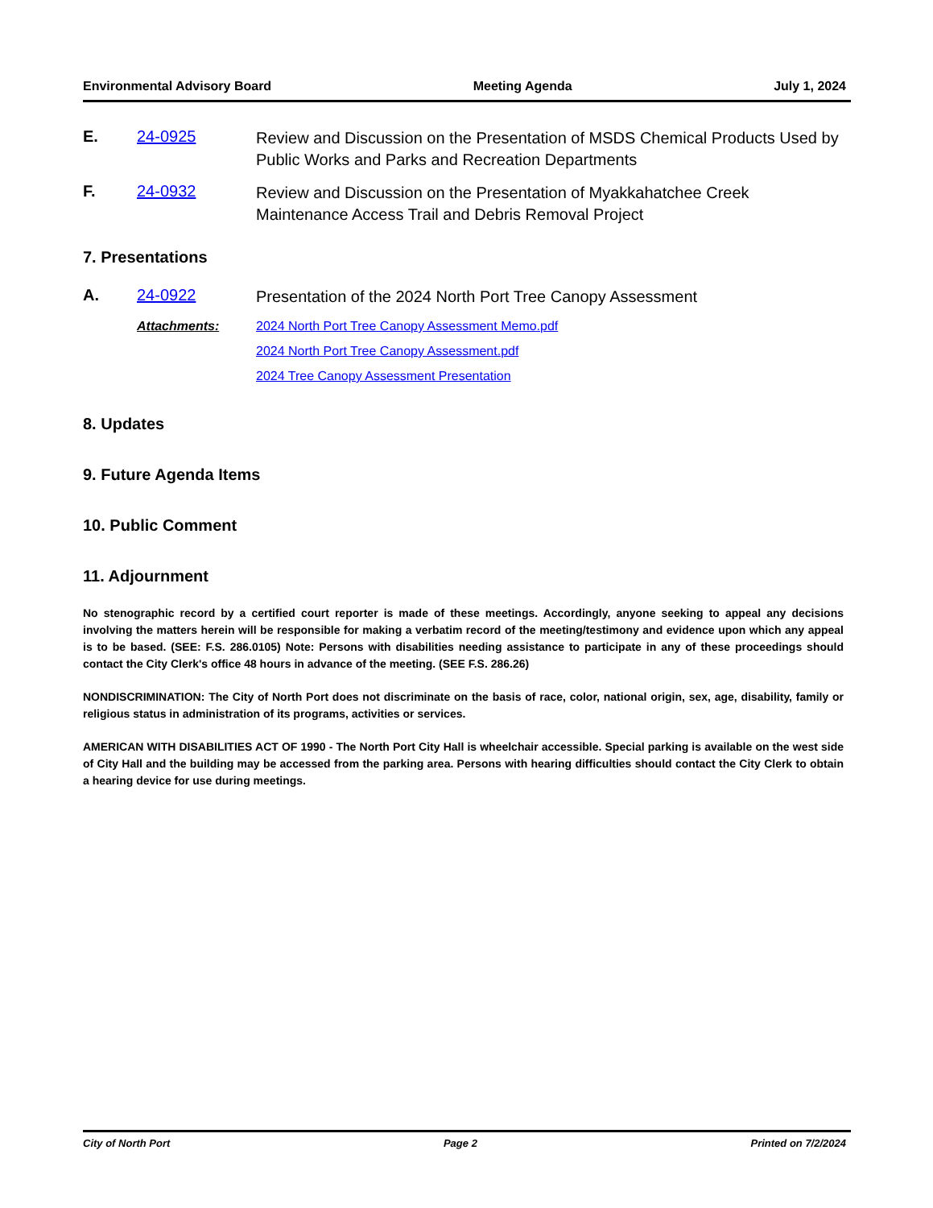Environmental Advisory Board Meeting Agenda July 1, 2024
E. 24-0925 Review and Discussion on the Presentation of MSDS Chemical Products Used by Public Works and Parks and Recreation Departments
F. 24-0932 Review and Discussion on the Presentation of Myakkahatchee Creek Maintenance Access Trail and Debris Removal Project
7. Presentations
A. 24-0922 Presentation of the 2024 North Port Tree Canopy Assessment
Attachments: 2024 North Port Tree Canopy Assessment Memo.pdf
2024 North Port Tree Canopy Assessment.pdf
2024 Tree Canopy Assessment Presentation
8. Updates
9. Future Agenda Items
10. Public Comment
11. Adjournment
No stenographic record by a certified court reporter is made of these meetings. Accordingly, anyone seeking to appeal any decisions involving the matters herein will be responsible for making a verbatim record of the meeting/testimony and evidence upon which any appeal is to be based. (SEE: F.S. 286.0105) Note: Persons with disabilities needing assistance to participate in any of these proceedings should contact the City Clerk's office 48 hours in advance of the meeting. (SEE F.S. 286.26)
NONDISCRIMINATION: The City of North Port does not discriminate on the basis of race, color, national origin, sex, age, disability, family or religious status in administration of its programs, activities or services.
AMERICAN WITH DISABILITIES ACT OF 1990 - The North Port City Hall is wheelchair accessible. Special parking is available on the west side of City Hall and the building may be accessed from the parking area. Persons with hearing difficulties should contact the City Clerk to obtain a hearing device for use during meetings.
City of North Port Page 2 Printed on 7/2/2024